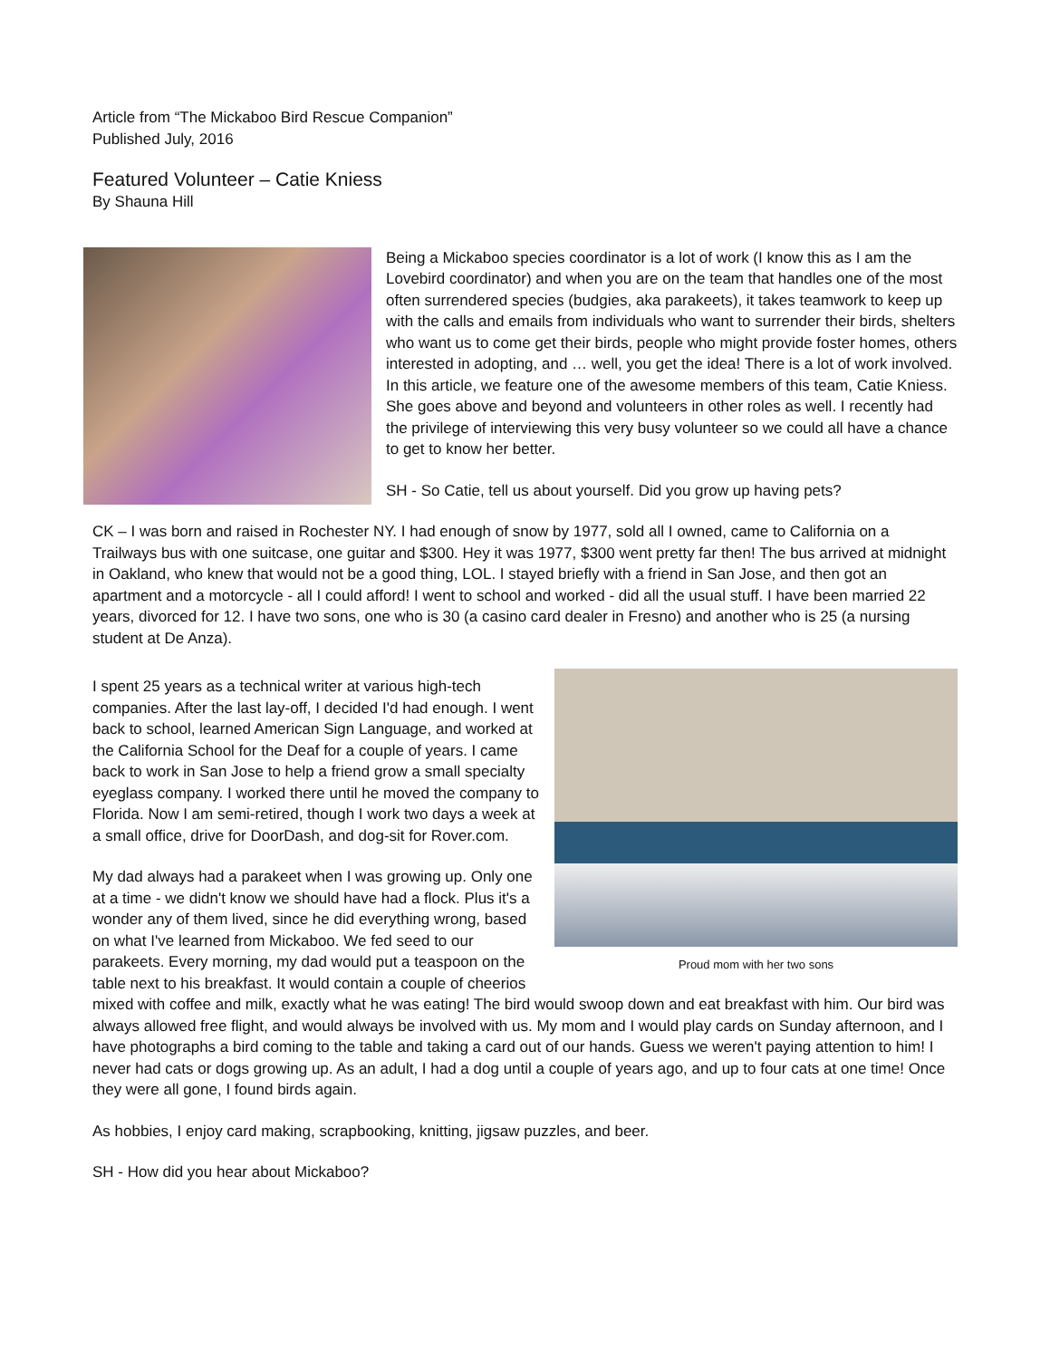Article from “The Mickaboo Bird Rescue Companion”
Published July, 2016
Featured Volunteer – Catie Kniess
By Shauna Hill
Being a Mickaboo species coordinator is a lot of work (I know this as I am the Lovebird coordinator) and when you are on the team that handles one of the most often surrendered species (budgies, aka parakeets), it takes teamwork to keep up with the calls and emails from individuals who want to surrender their birds, shelters who want us to come get their birds, people who might provide foster homes, others interested in adopting, and … well, you get the idea! There is a lot of work involved. In this article, we feature one of the awesome members of this team, Catie Kniess. She goes above and beyond and volunteers in other roles as well. I recently had the privilege of interviewing this very busy volunteer so we could all have a chance to get to know her better.
SH - So Catie, tell us about yourself. Did you grow up having pets?
CK – I was born and raised in Rochester NY. I had enough of snow by 1977, sold all I owned, came to California on a Trailways bus with one suitcase, one guitar and $300. Hey it was 1977, $300 went pretty far then! The bus arrived at midnight in Oakland, who knew that would not be a good thing, LOL. I stayed briefly with a friend in San Jose, and then got an apartment and a motorcycle - all I could afford! I went to school and worked - did all the usual stuff. I have been married 22 years, divorced for 12. I have two sons, one who is 30 (a casino card dealer in Fresno) and another who is 25 (a nursing student at De Anza).
Proud mom with her two sons
I spent 25 years as a technical writer at various high-tech companies. After the last lay-off, I decided I'd had enough. I went back to school, learned American Sign Language, and worked at the California School for the Deaf for a couple of years. I came back to work in San Jose to help a friend grow a small specialty eyeglass company. I worked there until he moved the company to Florida. Now I am semi-retired, though I work two days a week at a small office, drive for DoorDash, and dog-sit for Rover.com.
My dad always had a parakeet when I was growing up. Only one at a time - we didn't know we should have had a flock. Plus it's a wonder any of them lived, since he did everything wrong, based on what I've learned from Mickaboo. We fed seed to our parakeets. Every morning, my dad would put a teaspoon on the table next to his breakfast. It would contain a couple of cheerios mixed with coffee and milk, exactly what he was eating! The bird would swoop down and eat breakfast with him. Our bird was always allowed free flight, and would always be involved with us. My mom and I would play cards on Sunday afternoon, and I have photographs a bird coming to the table and taking a card out of our hands. Guess we weren't paying attention to him! I never had cats or dogs growing up. As an adult, I had a dog until a couple of years ago, and up to four cats at one time! Once they were all gone, I found birds again.
As hobbies, I enjoy card making, scrapbooking, knitting, jigsaw puzzles, and beer.
SH - How did you hear about Mickaboo?